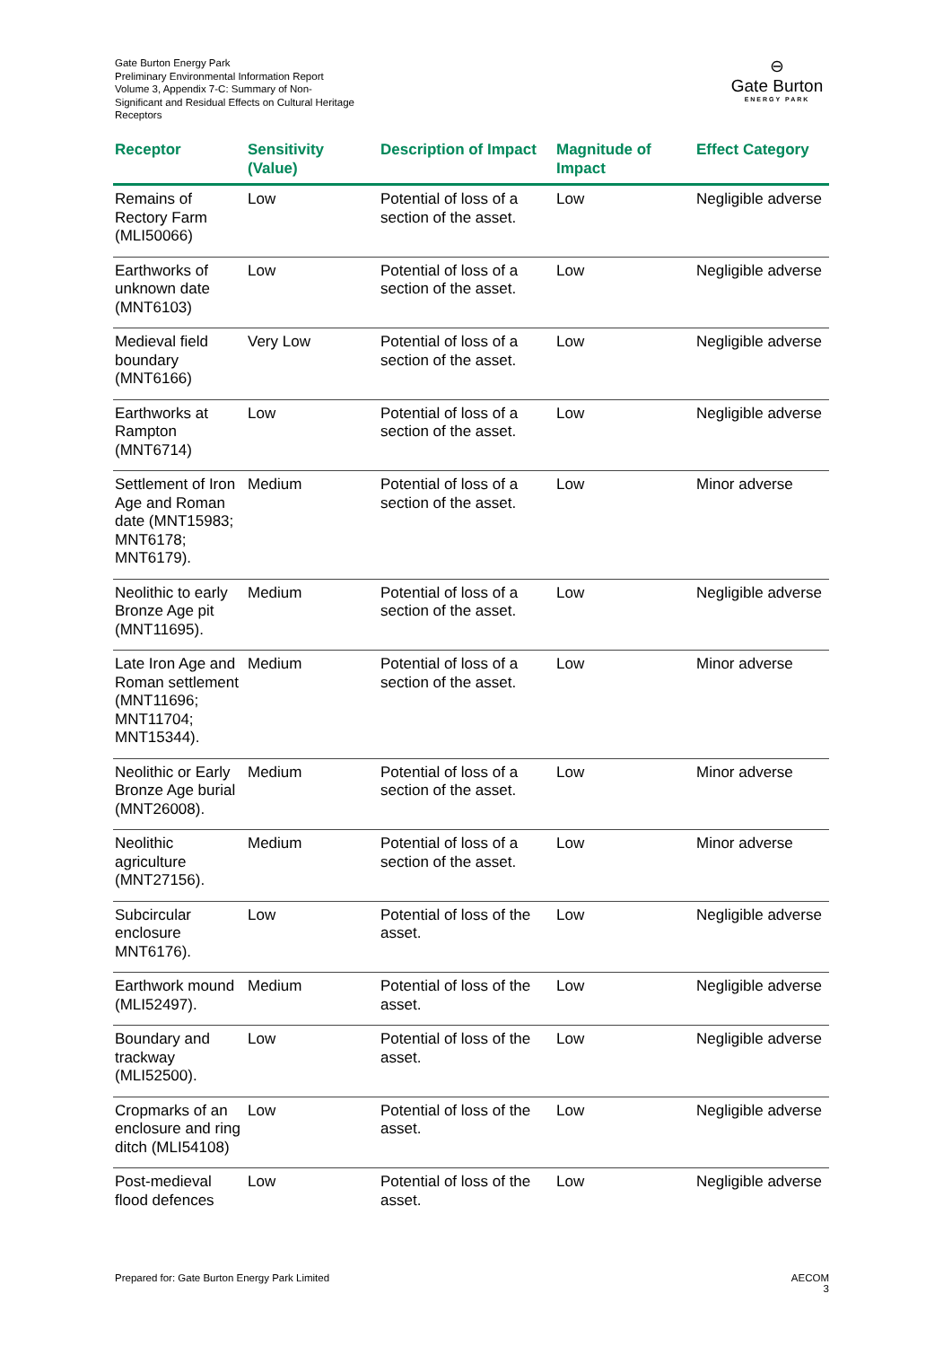Gate Burton Energy Park
Preliminary Environmental Information Report
Volume 3, Appendix 7-C: Summary of Non-Significant and Residual Effects on Cultural Heritage Receptors
⊖
Gate Burton
ENERGY PARK
| Receptor | Sensitivity (Value) | Description of Impact | Magnitude of Impact | Effect Category |
| --- | --- | --- | --- | --- |
| Remains of Rectory Farm (MLI50066) | Low | Potential of loss of a section of the asset. | Low | Negligible adverse |
| Earthworks of unknown date (MNT6103) | Low | Potential of loss of a section of the asset. | Low | Negligible adverse |
| Medieval field boundary (MNT6166) | Very Low | Potential of loss of a section of the asset. | Low | Negligible adverse |
| Earthworks at Rampton (MNT6714) | Low | Potential of loss of a section of the asset. | Low | Negligible adverse |
| Settlement of Iron Age and Roman date (MNT15983; MNT6178; MNT6179). | Medium | Potential of loss of a section of the asset. | Low | Minor adverse |
| Neolithic to early Bronze Age pit (MNT11695). | Medium | Potential of loss of a section of the asset. | Low | Negligible adverse |
| Late Iron Age and Roman settlement (MNT11696; MNT11704; MNT15344). | Medium | Potential of loss of a section of the asset. | Low | Minor adverse |
| Neolithic or Early Bronze Age burial (MNT26008). | Medium | Potential of loss of a section of the asset. | Low | Minor adverse |
| Neolithic agriculture (MNT27156). | Medium | Potential of loss of a section of the asset. | Low | Minor adverse |
| Subcircular enclosure MNT6176). | Low | Potential of loss of the asset. | Low | Negligible adverse |
| Earthwork mound (MLI52497). | Medium | Potential of loss of the asset. | Low | Negligible adverse |
| Boundary and trackway (MLI52500). | Low | Potential of loss of the asset. | Low | Negligible adverse |
| Cropmarks of an enclosure and ring ditch (MLI54108) | Low | Potential of loss of the asset. | Low | Negligible adverse |
| Post-medieval flood defences | Low | Potential of loss of the asset. | Low | Negligible adverse |
Prepared for: Gate Burton Energy Park Limited AECOM
3